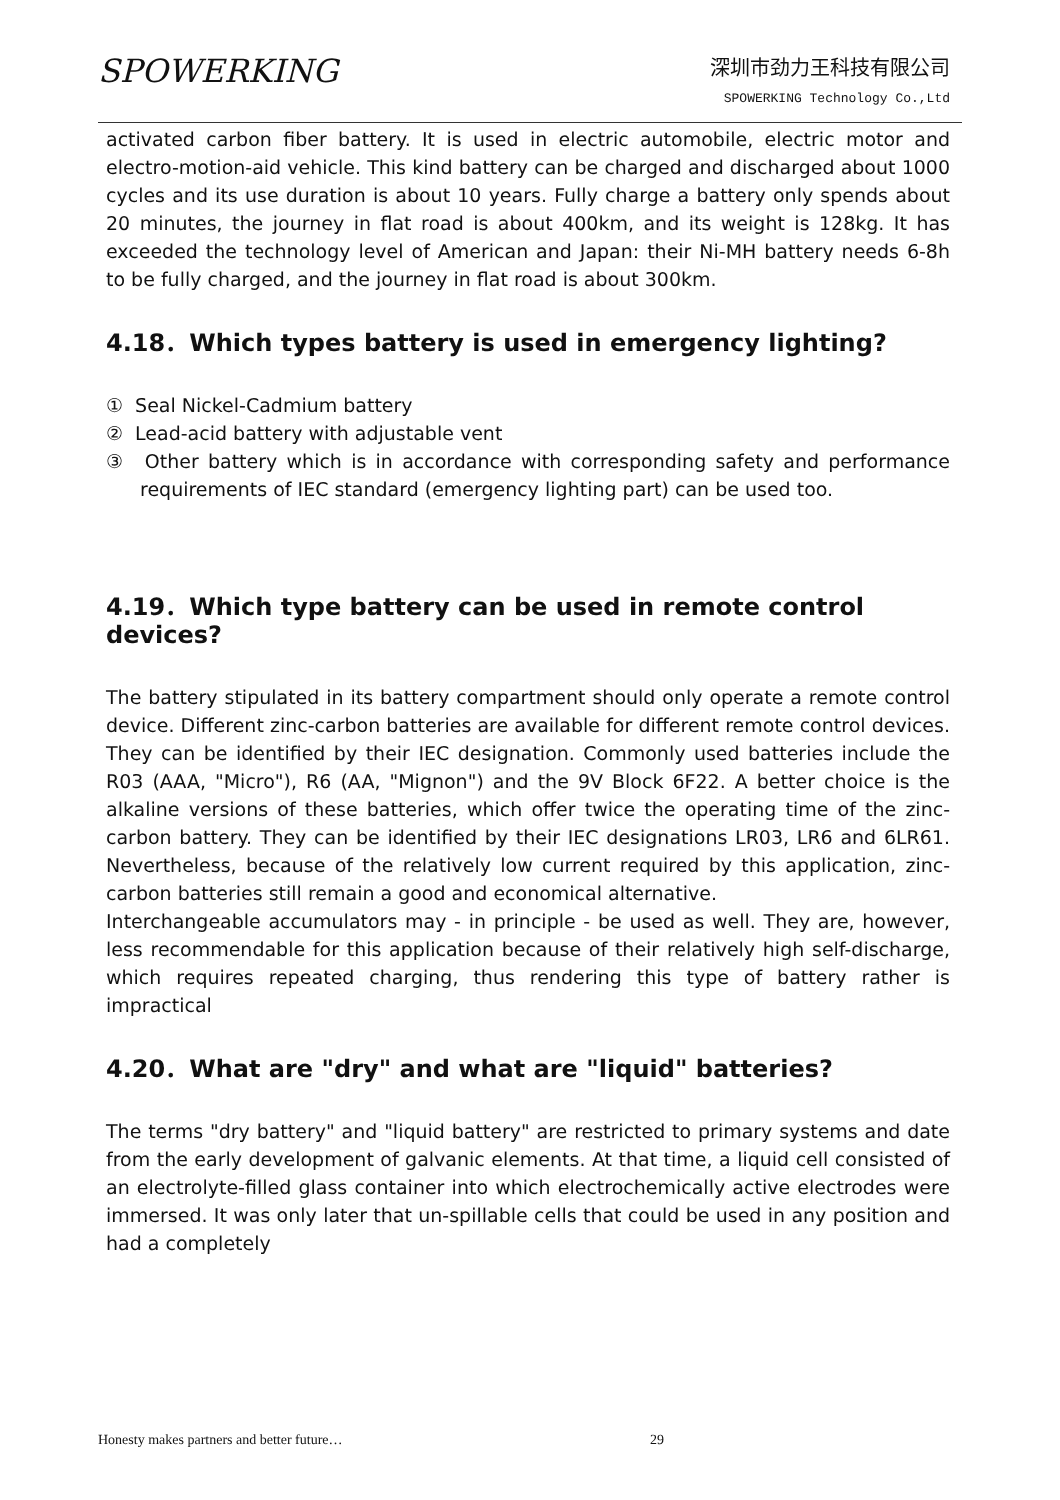SPOWERKING
深圳市劲力王科技有限公司
SPOWERKING Technology Co.,Ltd
activated carbon fiber battery. It is used in electric automobile, electric motor and electro-motion-aid vehicle. This kind battery can be charged and discharged about 1000 cycles and its use duration is about 10 years. Fully charge a battery only spends about 20 minutes, the journey in flat road is about 400km, and its weight is 128kg. It has exceeded the technology level of American and Japan: their Ni-MH battery needs 6-8h to be fully charged, and the journey in flat road is about 300km.
4.18．Which types battery is used in emergency lighting?
① Seal Nickel-Cadmium battery
② Lead-acid battery with adjustable vent
③ Other battery which is in accordance with corresponding safety and performance requirements of IEC standard (emergency lighting part) can be used too.
4.19．Which type battery can be used in remote control devices?
The battery stipulated in its battery compartment should only operate a remote control device. Different zinc-carbon batteries are available for different remote control devices. They can be identified by their IEC designation. Commonly used batteries include the R03 (AAA, "Micro"), R6 (AA, "Mignon") and the 9V Block 6F22. A better choice is the alkaline versions of these batteries, which offer twice the operating time of the zinc-carbon battery. They can be identified by their IEC designations LR03, LR6 and 6LR61. Nevertheless, because of the relatively low current required by this application, zinc-carbon batteries still remain a good and economical alternative.
Interchangeable accumulators may - in principle - be used as well. They are, however, less recommendable for this application because of their relatively high self-discharge, which requires repeated charging, thus rendering this type of battery rather is impractical
4.20．What are "dry" and what are "liquid" batteries?
The terms "dry battery" and "liquid battery" are restricted to primary systems and date from the early development of galvanic elements. At that time, a liquid cell consisted of an electrolyte-filled glass container into which electrochemically active electrodes were immersed. It was only later that un-spillable cells that could be used in any position and had a completely
Honesty makes partners and better future…
29